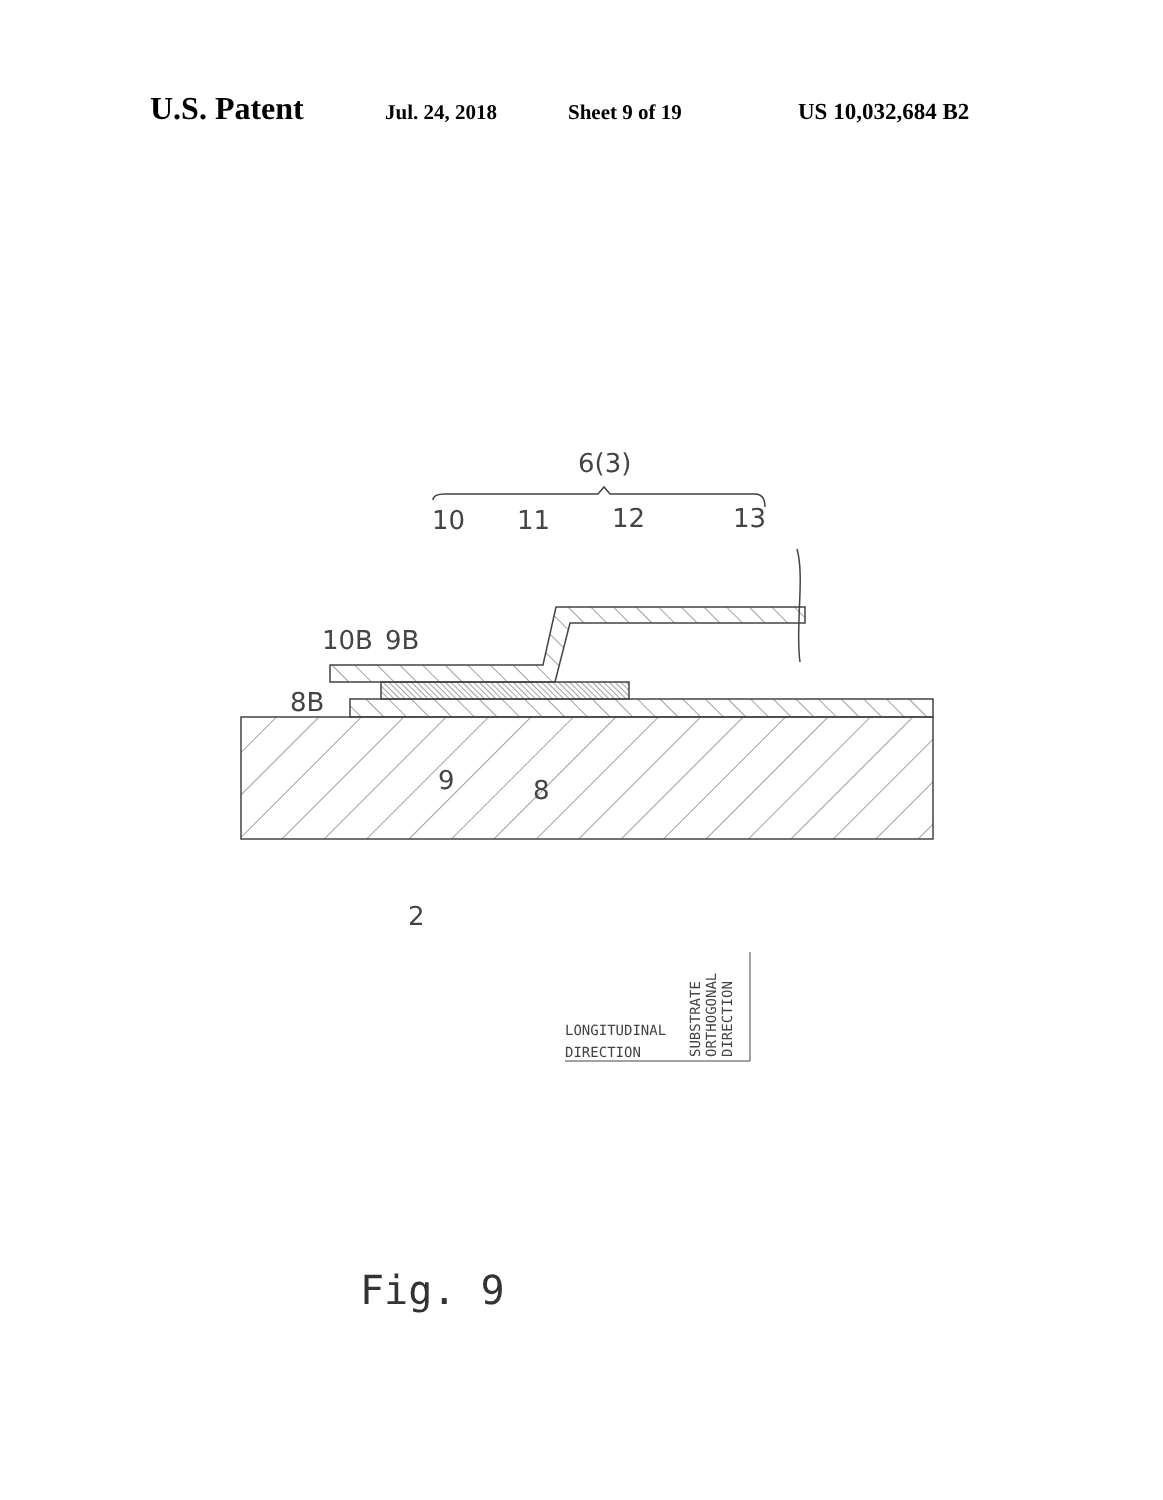U.S. Patent Jul. 24, 2018 Sheet 9 of 19 US 10,032,684 B2
6(3)
10
11
12
13
10B
9B
8B
9
8
2
LONGITUDINAL
DIRECTION
SUBSTRATE
ORTHOGONAL
DIRECTION
Fig. 9